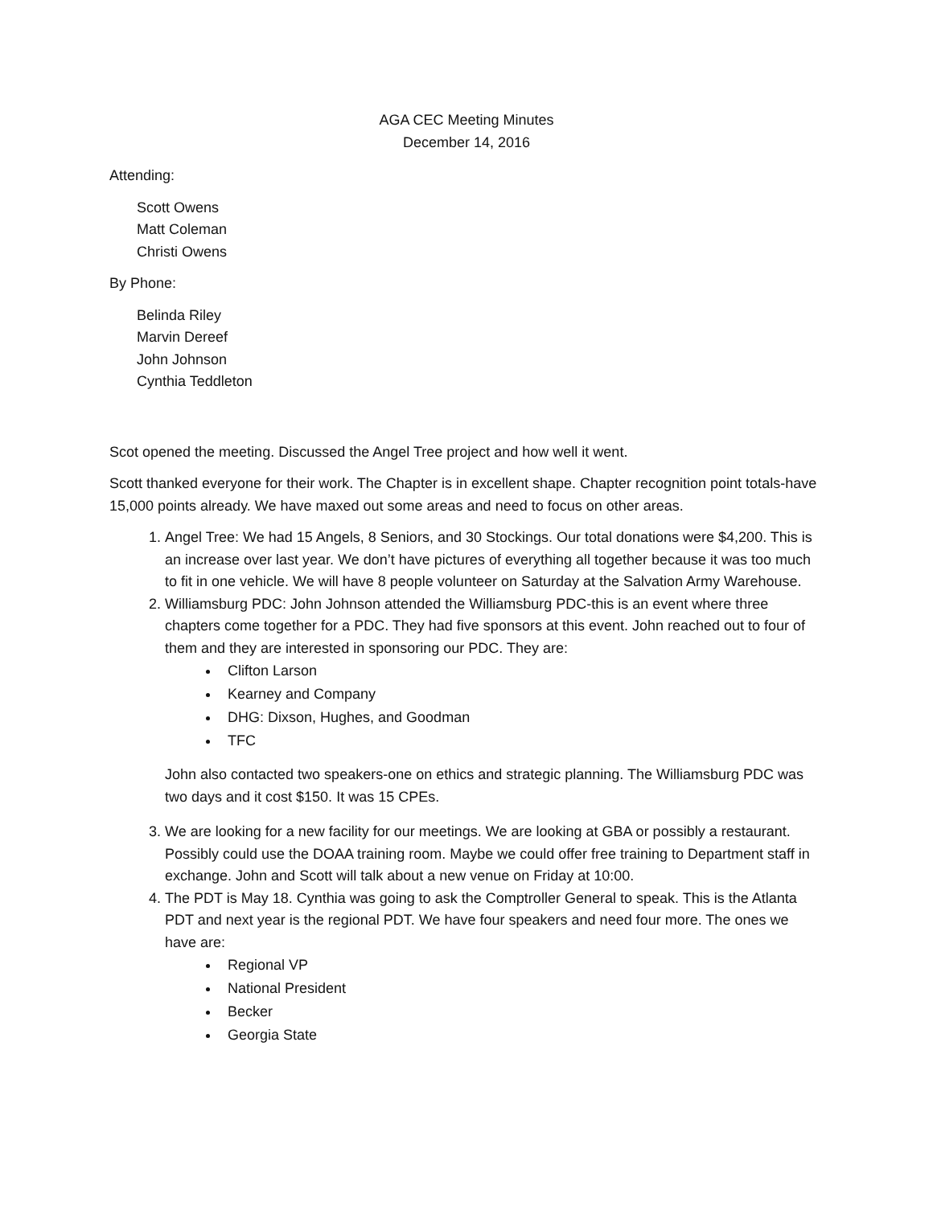AGA CEC Meeting Minutes
December 14, 2016
Attending:
Scott Owens
Matt Coleman
Christi Owens
By Phone:
Belinda Riley
Marvin Dereef
John Johnson
Cynthia Teddleton
Scot opened the meeting. Discussed the Angel Tree project and how well it went.
Scott thanked everyone for their work. The Chapter is in excellent shape. Chapter recognition point totals-have 15,000 points already. We have maxed out some areas and need to focus on other areas.
1. Angel Tree: We had 15 Angels, 8 Seniors, and 30 Stockings. Our total donations were $4,200. This is an increase over last year. We don’t have pictures of everything all together because it was too much to fit in one vehicle. We will have 8 people volunteer on Saturday at the Salvation Army Warehouse.
2. Williamsburg PDC: John Johnson attended the Williamsburg PDC-this is an event where three chapters come together for a PDC. They had five sponsors at this event. John reached out to four of them and they are interested in sponsoring our PDC. They are:
Clifton Larson
Kearney and Company
DHG: Dixson, Hughes, and Goodman
TFC
John also contacted two speakers-one on ethics and strategic planning. The Williamsburg PDC was two days and it cost $150. It was 15 CPEs.
3. We are looking for a new facility for our meetings. We are looking at GBA or possibly a restaurant. Possibly could use the DOAA training room. Maybe we could offer free training to Department staff in exchange. John and Scott will talk about a new venue on Friday at 10:00.
4. The PDT is May 18. Cynthia was going to ask the Comptroller General to speak. This is the Atlanta PDT and next year is the regional PDT. We have four speakers and need four more. The ones we have are:
Regional VP
National President
Becker
Georgia State